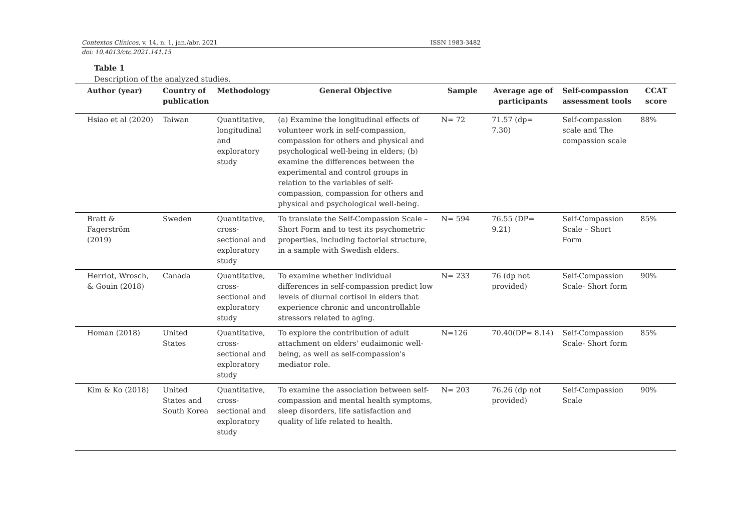Contextos Clínicos, v. 14, n. 1, jan./abr. 2021 ISSN 1983-3482
doi: 10.4013/ctc.2021.141.15
Table 1
Description of the analyzed studies.
| Author (year) | Country of publication | Methodology | General Objective | Sample | Average age of participants | Self-compassion assessment tools | CCAT score |
| --- | --- | --- | --- | --- | --- | --- | --- |
| Hsiao et al (2020) | Taiwan | Quantitative, longitudinal and exploratory study | (a) Examine the longitudinal effects of volunteer work in self-compassion, compassion for others and physical and psychological well-being in elders; (b) examine the differences between the experimental and control groups in relation to the variables of self-compassion, compassion for others and physical and psychological well-being. | N= 72 | 71.57 (dp= 7.30) | Self-compassion scale and The compassion scale | 88% |
| Bratt & Fagerström (2019) | Sweden | Quantitative, cross-sectional and exploratory study | To translate the Self-Compassion Scale – Short Form and to test its psychometric properties, including factorial structure, in a sample with Swedish elders. | N= 594 | 76.55 (DP= 9.21) | Self-Compassion Scale – Short Form | 85% |
| Herriot, Wrosch, & Gouin (2018) | Canada | Quantitative, cross-sectional and exploratory study | To examine whether individual differences in self-compassion predict low levels of diurnal cortisol in elders that experience chronic and uncontrollable stressors related to aging. | N= 233 | 76 (dp not provided) | Self-Compassion Scale- Short form | 90% |
| Homan (2018) | United States | Quantitative, cross-sectional and exploratory study | To explore the contribution of adult attachment on elders' eudaimonic well-being, as well as self-compassion's mediator role. | N=126 | 70.40(DP= 8.14) | Self-Compassion Scale- Short form | 85% |
| Kim & Ko (2018) | United States and South Korea | Quantitative, cross-sectional and exploratory study | To examine the association between self-compassion and mental health symptoms, sleep disorders, life satisfaction and quality of life related to health. | N= 203 | 76.26 (dp not provided) | Self-Compassion Scale | 90% |